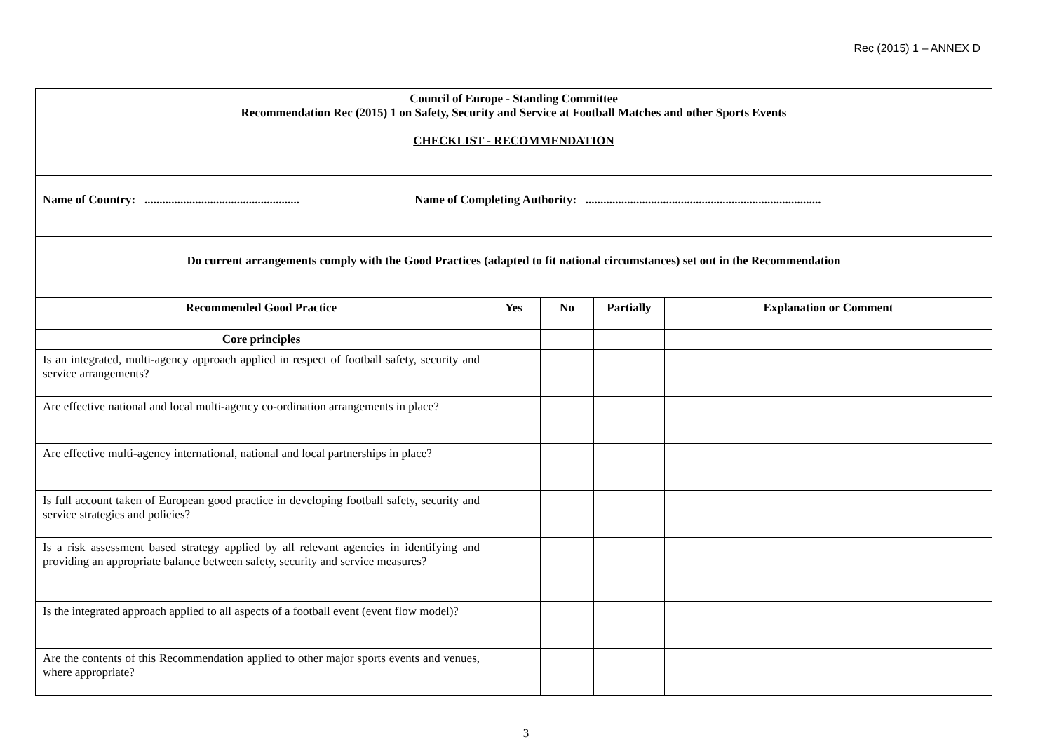Rec (2015) 1 – ANNEX D
| Council of Europe - Standing Committee Recommendation Rec (2015) 1 on Safety, Security and Service at Football Matches and other Sports Events CHECKLIST - RECOMMENDATION | | | | |
| Name of Country: .................................................... Name of Completing Authority: ............................................................................... | | | | |
| Do current arrangements comply with the Good Practices (adapted to fit national circumstances) set out in the Recommendation | | | | |
| Recommended Good Practice | Yes | No | Partially | Explanation or Comment |
| Core principles | | | | |
| Is an integrated, multi-agency approach applied in respect of football safety, security and service arrangements? | | | | |
| Are effective national and local multi-agency co-ordination arrangements in place? | | | | |
| Are effective multi-agency international, national and local partnerships in place? | | | | |
| Is full account taken of European good practice in developing football safety, security and service strategies and policies? | | | | |
| Is a risk assessment based strategy applied by all relevant agencies in identifying and providing an appropriate balance between safety, security and service measures? | | | | |
| Is the integrated approach applied to all aspects of a football event (event flow model)? | | | | |
| Are the contents of this Recommendation applied to other major sports events and venues, where appropriate? | | | | |
3